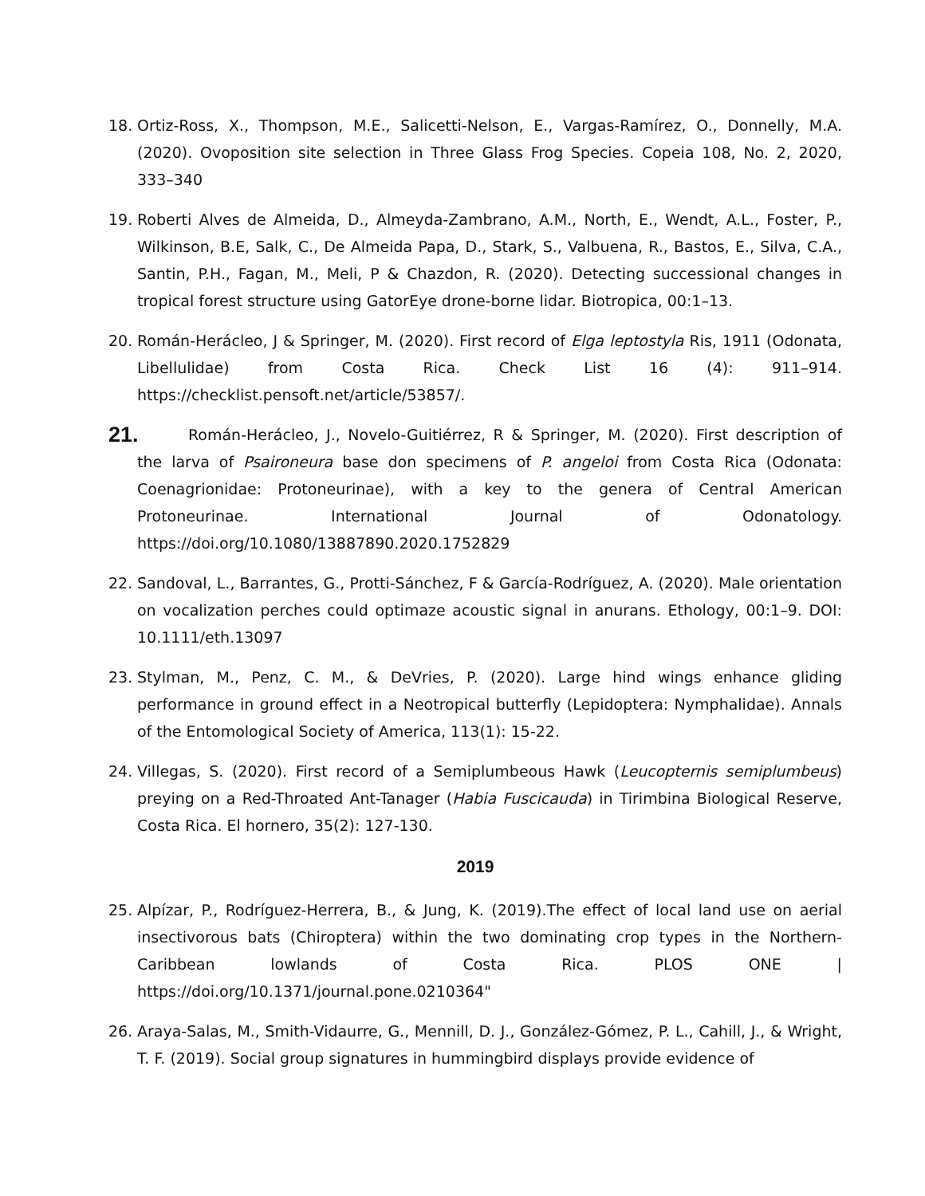18. Ortiz-Ross, X., Thompson, M.E., Salicetti-Nelson, E., Vargas-Ramírez, O., Donnelly, M.A. (2020). Ovoposition site selection in Three Glass Frog Species. Copeia 108, No. 2, 2020, 333–340
19. Roberti Alves de Almeida, D., Almeyda-Zambrano, A.M., North, E., Wendt, A.L., Foster, P., Wilkinson, B.E, Salk, C., De Almeida Papa, D., Stark, S., Valbuena, R., Bastos, E., Silva, C.A., Santin, P.H., Fagan, M., Meli, P & Chazdon, R. (2020). Detecting successional changes in tropical forest structure using GatorEye drone-borne lidar. Biotropica, 00:1–13.
20. Román-Herácleo, J & Springer, M. (2020). First record of Elga leptostyla Ris, 1911 (Odonata, Libellulidae) from Costa Rica. Check List 16 (4): 911–914. https://checklist.pensoft.net/article/53857/.
21. Román-Herácleo, J., Novelo-Guitiérrez, R & Springer, M. (2020). First description of the larva of Psaironeura base don specimens of P. angeloi from Costa Rica (Odonata: Coenagrionidae: Protoneurinae), with a key to the genera of Central American Protoneurinae. International Journal of Odonatology. https://doi.org/10.1080/13887890.2020.1752829
22. Sandoval, L., Barrantes, G., Protti-Sánchez, F & García-Rodríguez, A. (2020). Male orientation on vocalization perches could optimaze acoustic signal in anurans. Ethology, 00:1–9. DOI: 10.1111/eth.13097
23. Stylman, M., Penz, C. M., & DeVries, P. (2020). Large hind wings enhance gliding performance in ground effect in a Neotropical butterfly (Lepidoptera: Nymphalidae). Annals of the Entomological Society of America, 113(1): 15-22.
24. Villegas, S. (2020). First record of a Semiplumbeous Hawk (Leucopternis semiplumbeus) preying on a Red-Throated Ant-Tanager (Habia Fuscicauda) in Tirimbina Biological Reserve, Costa Rica. El hornero, 35(2): 127-130.
2019
25. Alpízar, P., Rodríguez-Herrera, B., & Jung, K. (2019).The effect of local land use on aerial insectivorous bats (Chiroptera) within the two dominating crop types in the Northern-Caribbean lowlands of Costa Rica. PLOS ONE | https://doi.org/10.1371/journal.pone.0210364"
26. Araya-Salas, M., Smith-Vidaurre, G., Mennill, D. J., González-Gómez, P. L., Cahill, J., & Wright, T. F. (2019). Social group signatures in hummingbird displays provide evidence of